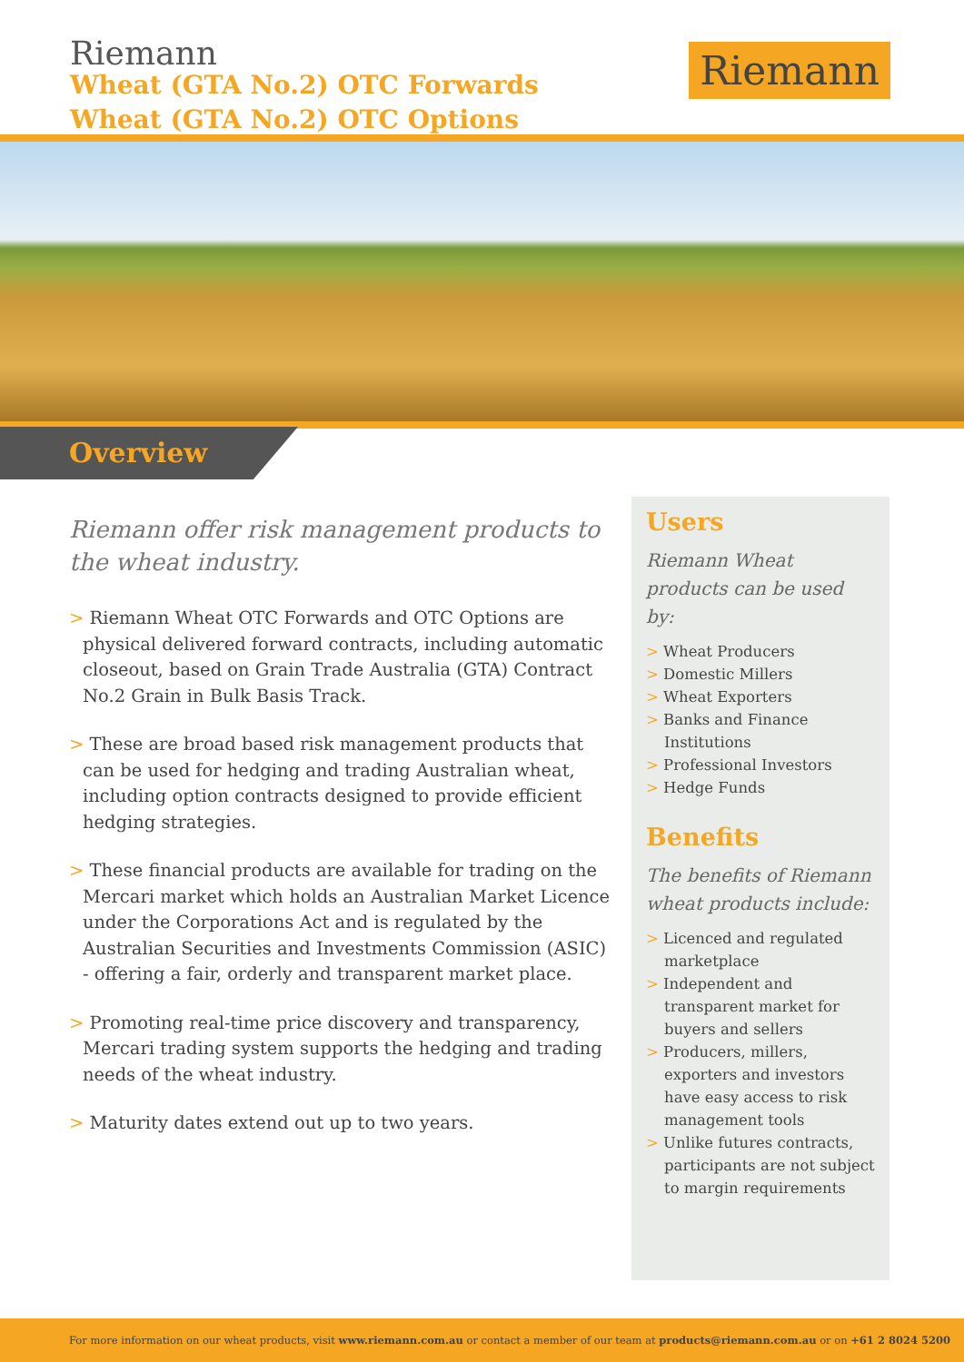Riemann
Wheat (GTA No.2) OTC Forwards
Wheat (GTA No.2) OTC Options
Riemann
Overview
Riemann offer risk management products to the wheat industry.
> Riemann Wheat OTC Forwards and OTC Options are physical delivered forward contracts, including automatic closeout, based on Grain Trade Australia (GTA) Contract No.2 Grain in Bulk Basis Track.
> These are broad based risk management products that can be used for hedging and trading Australian wheat, including option contracts designed to provide efficient hedging strategies.
> These financial products are available for trading on the Mercari market which holds an Australian Market Licence under the Corporations Act and is regulated by the Australian Securities and Investments Commission (ASIC) - offering a fair, orderly and transparent market place.
> Promoting real-time price discovery and transparency, Mercari trading system supports the hedging and trading needs of the wheat industry.
> Maturity dates extend out up to two years.
Users
Riemann Wheat products can be used by:
> Wheat Producers
> Domestic Millers
> Wheat Exporters
> Banks and Finance Institutions
> Professional Investors
> Hedge Funds
Benefits
The benefits of Riemann wheat products include:
> Licenced and regulated marketplace
> Independent and transparent market for buyers and sellers
> Producers, millers, exporters and investors have easy access to risk management tools
> Unlike futures contracts, participants are not subject to margin requirements
For more information on our wheat products, visit www.riemann.com.au or contact a member of our team at products@riemann.com.au or on +61 2 8024 5200